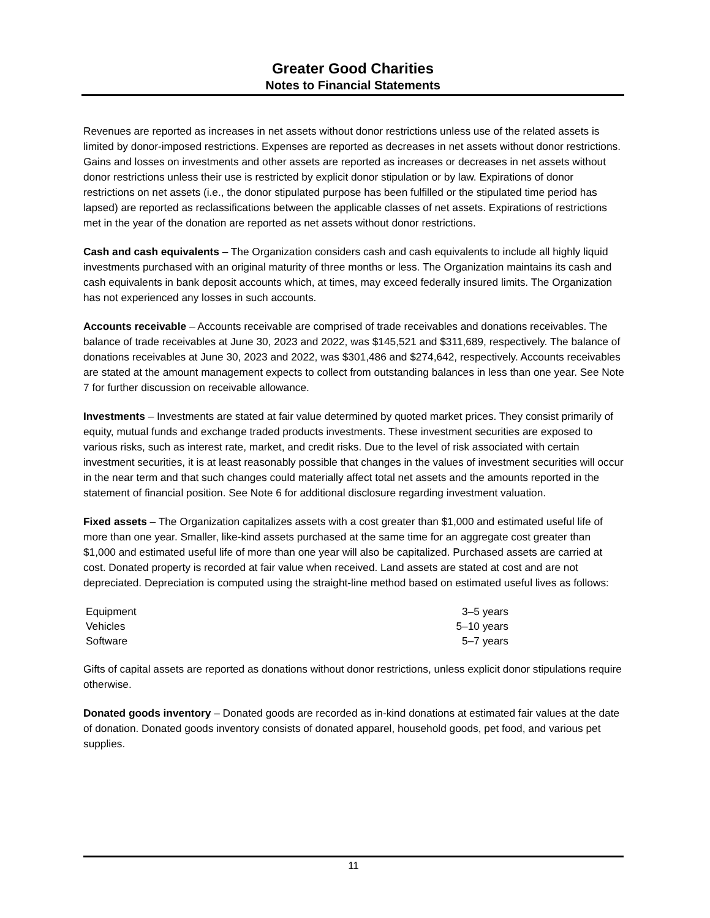Greater Good Charities
Notes to Financial Statements
Revenues are reported as increases in net assets without donor restrictions unless use of the related assets is limited by donor-imposed restrictions. Expenses are reported as decreases in net assets without donor restrictions. Gains and losses on investments and other assets are reported as increases or decreases in net assets without donor restrictions unless their use is restricted by explicit donor stipulation or by law. Expirations of donor restrictions on net assets (i.e., the donor stipulated purpose has been fulfilled or the stipulated time period has lapsed) are reported as reclassifications between the applicable classes of net assets. Expirations of restrictions met in the year of the donation are reported as net assets without donor restrictions.
Cash and cash equivalents – The Organization considers cash and cash equivalents to include all highly liquid investments purchased with an original maturity of three months or less. The Organization maintains its cash and cash equivalents in bank deposit accounts which, at times, may exceed federally insured limits. The Organization has not experienced any losses in such accounts.
Accounts receivable – Accounts receivable are comprised of trade receivables and donations receivables. The balance of trade receivables at June 30, 2023 and 2022, was $145,521 and $311,689, respectively. The balance of donations receivables at June 30, 2023 and 2022, was $301,486 and $274,642, respectively. Accounts receivables are stated at the amount management expects to collect from outstanding balances in less than one year. See Note 7 for further discussion on receivable allowance.
Investments – Investments are stated at fair value determined by quoted market prices. They consist primarily of equity, mutual funds and exchange traded products investments. These investment securities are exposed to various risks, such as interest rate, market, and credit risks. Due to the level of risk associated with certain investment securities, it is at least reasonably possible that changes in the values of investment securities will occur in the near term and that such changes could materially affect total net assets and the amounts reported in the statement of financial position. See Note 6 for additional disclosure regarding investment valuation.
Fixed assets – The Organization capitalizes assets with a cost greater than $1,000 and estimated useful life of more than one year. Smaller, like-kind assets purchased at the same time for an aggregate cost greater than $1,000 and estimated useful life of more than one year will also be capitalized. Purchased assets are carried at cost. Donated property is recorded at fair value when received. Land assets are stated at cost and are not depreciated. Depreciation is computed using the straight-line method based on estimated useful lives as follows:
| Equipment | 3–5 years |
| Vehicles | 5–10 years |
| Software | 5–7 years |
Gifts of capital assets are reported as donations without donor restrictions, unless explicit donor stipulations require otherwise.
Donated goods inventory – Donated goods are recorded as in-kind donations at estimated fair values at the date of donation. Donated goods inventory consists of donated apparel, household goods, pet food, and various pet supplies.
11